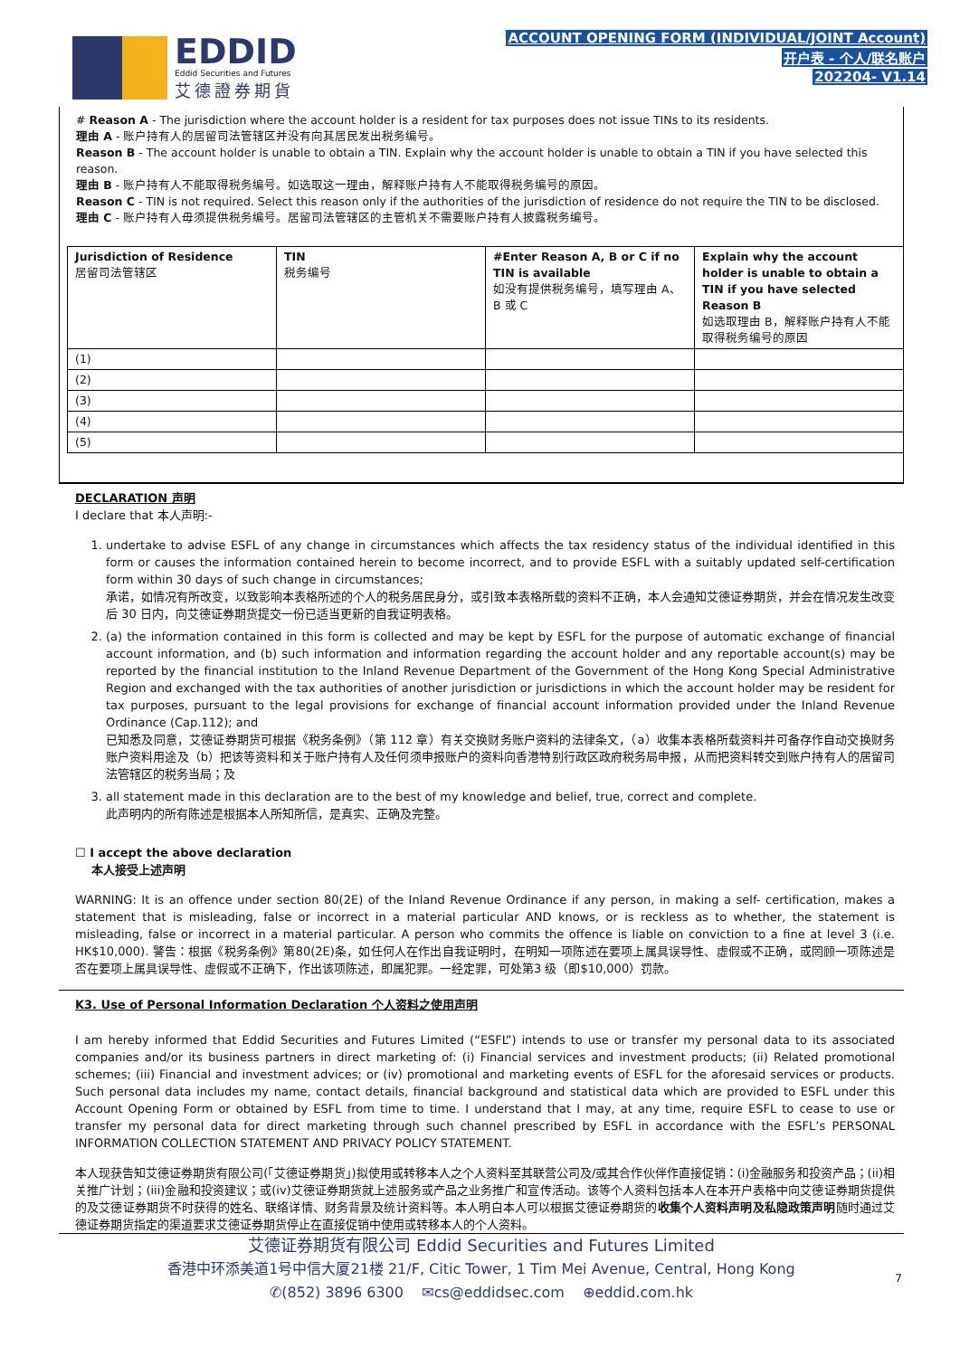EDDID
Eddid Securities and Futures
艾德證券期貨
ACCOUNT OPENING FORM (INDIVIDUAL/JOINT Account)
开户表 - 个人/联名账户
202204- V1.14
# Reason A - The jurisdiction where the account holder is a resident for tax purposes does not issue TINs to its residents.
理由 A - 账户持有人的居留司法管辖区并没有向其居民发出税务编号。
Reason B - The account holder is unable to obtain a TIN. Explain why the account holder is unable to obtain a TIN if you have selected this reason.
理由 B - 账户持有人不能取得税务编号。如选取这一理由，解释账户持有人不能取得税务编号的原因。
Reason C - TIN is not required. Select this reason only if the authorities of the jurisdiction of residence do not require the TIN to be disclosed.
理由 C - 账户持有人毋须提供税务编号。居留司法管辖区的主管机关不需要账户持有人披露税务编号。
| Jurisdiction of Residence 居留司法管辖区 | TIN 税务编号 | #Enter Reason A, B or C if no TIN is available 如没有提供税务编号，填写理由 A、B 或 C | Explain why the account holder is unable to obtain a TIN if you have selected Reason B 如选取理由 B，解释账户持有人不能取得税务编号的原因 |
| --- | --- | --- | --- |
| (1) | | | |
| (2) | | | |
| (3) | | | |
| (4) | | | |
| (5) | | | |
DECLARATION 声明
I declare that 本人声明:-
1. undertake to advise ESFL of any change in circumstances which affects the tax residency status of the individual identified in this form or causes the information contained herein to become incorrect, and to provide ESFL with a suitably updated self-certification form within 30 days of such change in circumstances;
承诺，如情况有所改变，以致影响本表格所述的个人的税务居民身分，或引致本表格所载的资料不正确，本人会通知艾德证券期货，并会在情况发生改变后 30 日内，向艾德证券期货提交一份已适当更新的自我证明表格。
2. (a) the information contained in this form is collected and may be kept by ESFL for the purpose of automatic exchange of financial account information, and (b) such information and information regarding the account holder and any reportable account(s) may be reported by the financial institution to the Inland Revenue Department of the Government of the Hong Kong Special Administrative Region and exchanged with the tax authorities of another jurisdiction or jurisdictions in which the account holder may be resident for tax purposes, pursuant to the legal provisions for exchange of financial account information provided under the Inland Revenue Ordinance (Cap.112); and
已知悉及同意，艾德证券期货可根据《税务条例》（第 112 章）有关交换财务账户资料的法律条文，（a）收集本表格所载资料并可备存作自动交换财务账户资料用途及（b）把该等资料和关于账户持有人及任何须申报账户的资料向香港特别行政区政府税务局申报，从而把资料转交到账户持有人的居留司法管辖区的税务当局；及
3. all statement made in this declaration are to the best of my knowledge and belief, true, correct and complete.
此声明内的所有陈述是根据本人所知所信，是真实、正确及完整。
☐ I accept the above declaration
本人接受上述声明
WARNING: It is an offence under section 80(2E) of the Inland Revenue Ordinance if any person, in making a self- certification, makes a statement that is misleading, false or incorrect in a material particular AND knows, or is reckless as to whether, the statement is misleading, false or incorrect in a material particular. A person who commits the offence is liable on conviction to a fine at level 3 (i.e. HK$10,000). 警告：根据《税务条例》第80(2E)条，如任何人在作出自我证明时，在明知一项陈述在要项上属具误导性、虚假或不正确，或罔顾一项陈述是否在要项上属具误导性、虚假或不正确下，作出该项陈述，即属犯罪。一经定罪，可处第3 级（即$10,000）罚款。
K3. Use of Personal Information Declaration 个人资料之使用声明
I am hereby informed that Eddid Securities and Futures Limited (“ESFL”) intends to use or transfer my personal data to its associated companies and/or its business partners in direct marketing of: (i) Financial services and investment products; (ii) Related promotional schemes; (iii) Financial and investment advices; or (iv) promotional and marketing events of ESFL for the aforesaid services or products. Such personal data includes my name, contact details, financial background and statistical data which are provided to ESFL under this Account Opening Form or obtained by ESFL from time to time. I understand that I may, at any time, require ESFL to cease to use or transfer my personal data for direct marketing through such channel prescribed by ESFL in accordance with the ESFL’s PERSONAL INFORMATION COLLECTION STATEMENT AND PRIVACY POLICY STATEMENT.
本人现获告知艾德证券期货有限公司(「艾德证券期货」)拟使用或转移本人之个人资料至其联营公司及/或其合作伙伴作直接促销：(i)金融服务和投资产品；(ii)相关推广计划；(iii)金融和投资建议；或(iv)艾德证券期货就上述服务或产品之业务推广和宣传活动。该等个人资料包括本人在本开户表格中向艾德证券期货提供的及艾德证券期货不时获得的姓名、联络详情、财务背景及统计资料等。本人明白本人可以根据艾德证券期货的收集个人资料声明及私隐政策声明随时通过艾德证券期货指定的渠道要求艾德证券期货停止在直接促销中使用或转移本人的个人资料。
艾德证券期货有限公司 Eddid Securities and Futures Limited
香港中环添美道1号中信大厦21楼 21/F, Citic Tower, 1 Tim Mei Avenue, Central, Hong Kong
✆(852) 3896 6300 ✉cs@eddidsec.com ⊕eddid.com.hk
7